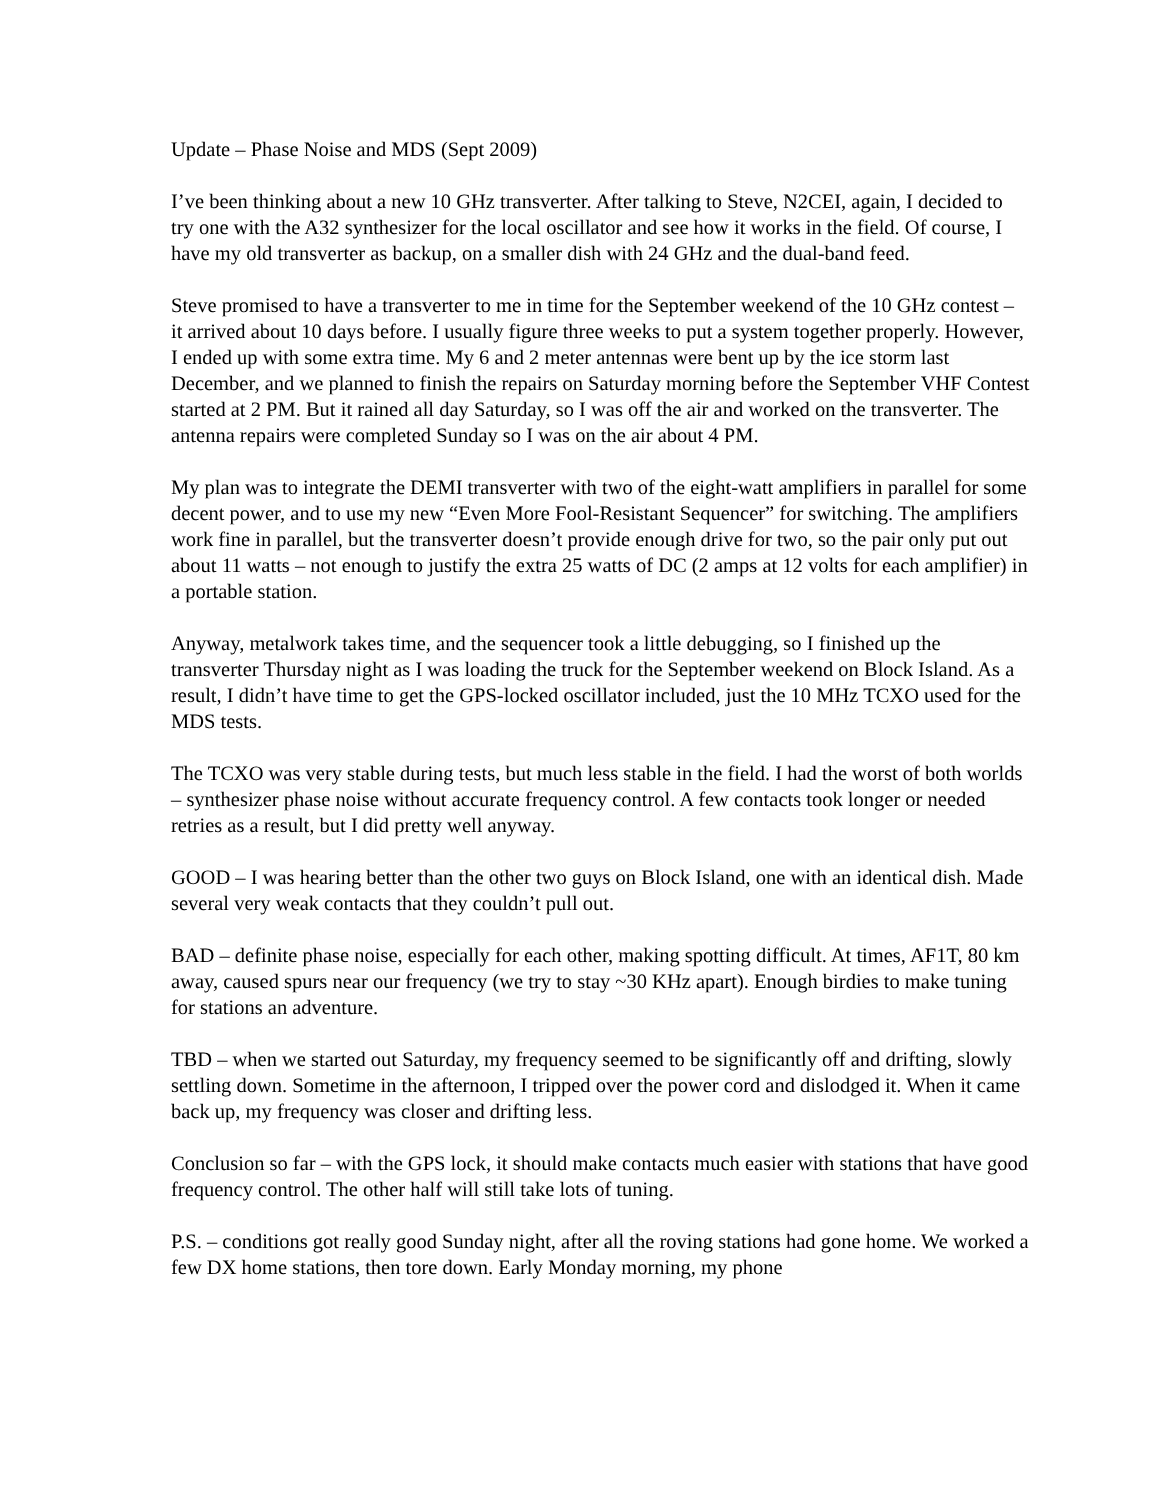Update – Phase Noise and MDS (Sept 2009)
I’ve been thinking about a new 10 GHz transverter. After talking to Steve, N2CEI, again, I decided to try one with the A32 synthesizer for the local oscillator and see how it works in the field. Of course, I have my old transverter as backup, on a smaller dish with 24 GHz and the dual-band feed.
Steve promised to have a transverter to me in time for the September weekend of the 10 GHz contest – it arrived about 10 days before. I usually figure three weeks to put a system together properly. However, I ended up with some extra time. My 6 and 2 meter antennas were bent up by the ice storm last December, and we planned to finish the repairs on Saturday morning before the September VHF Contest started at 2 PM. But it rained all day Saturday, so I was off the air and worked on the transverter. The antenna repairs were completed Sunday so I was on the air about 4 PM.
My plan was to integrate the DEMI transverter with two of the eight-watt amplifiers in parallel for some decent power, and to use my new “Even More Fool-Resistant Sequencer” for switching. The amplifiers work fine in parallel, but the transverter doesn’t provide enough drive for two, so the pair only put out about 11 watts – not enough to justify the extra 25 watts of DC (2 amps at 12 volts for each amplifier) in a portable station.
Anyway, metalwork takes time, and the sequencer took a little debugging, so I finished up the transverter Thursday night as I was loading the truck for the September weekend on Block Island. As a result, I didn’t have time to get the GPS-locked oscillator included, just the 10 MHz TCXO used for the MDS tests.
The TCXO was very stable during tests, but much less stable in the field. I had the worst of both worlds – synthesizer phase noise without accurate frequency control. A few contacts took longer or needed retries as a result, but I did pretty well anyway.
GOOD – I was hearing better than the other two guys on Block Island, one with an identical dish. Made several very weak contacts that they couldn’t pull out.
BAD – definite phase noise, especially for each other, making spotting difficult. At times, AF1T, 80 km away, caused spurs near our frequency (we try to stay ~30 KHz apart). Enough birdies to make tuning for stations an adventure.
TBD – when we started out Saturday, my frequency seemed to be significantly off and drifting, slowly settling down. Sometime in the afternoon, I tripped over the power cord and dislodged it. When it came back up, my frequency was closer and drifting less.
Conclusion so far – with the GPS lock, it should make contacts much easier with stations that have good frequency control. The other half will still take lots of tuning.
P.S. – conditions got really good Sunday night, after all the roving stations had gone home. We worked a few DX home stations, then tore down. Early Monday morning, my phone